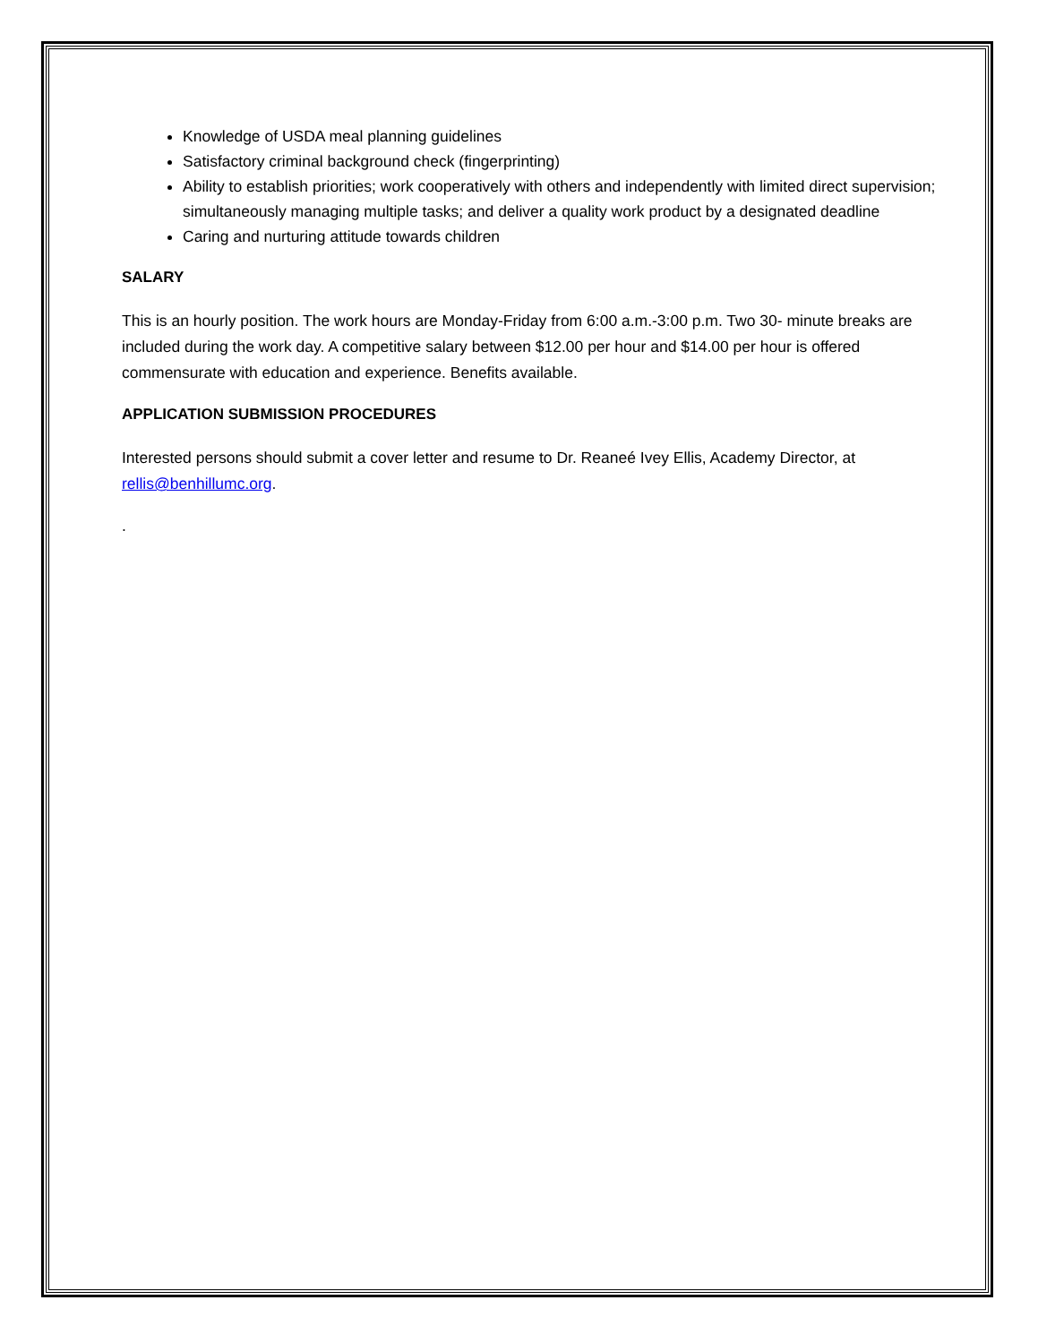Knowledge of USDA meal planning guidelines
Satisfactory criminal background check (fingerprinting)
Ability to establish priorities; work cooperatively with others and independently with limited direct supervision; simultaneously managing multiple tasks; and deliver a quality work product by a designated deadline
Caring and nurturing attitude towards children
SALARY
This is an hourly position. The work hours are Monday-Friday from 6:00 a.m.-3:00 p.m. Two 30- minute breaks are included during the work day. A competitive salary between $12.00 per hour and $14.00 per hour is offered commensurate with education and experience. Benefits available.
APPLICATION SUBMISSION PROCEDURES
Interested persons should submit a cover letter and resume to Dr. Reaneé Ivey Ellis, Academy Director, at rellis@benhillumc.org.
.